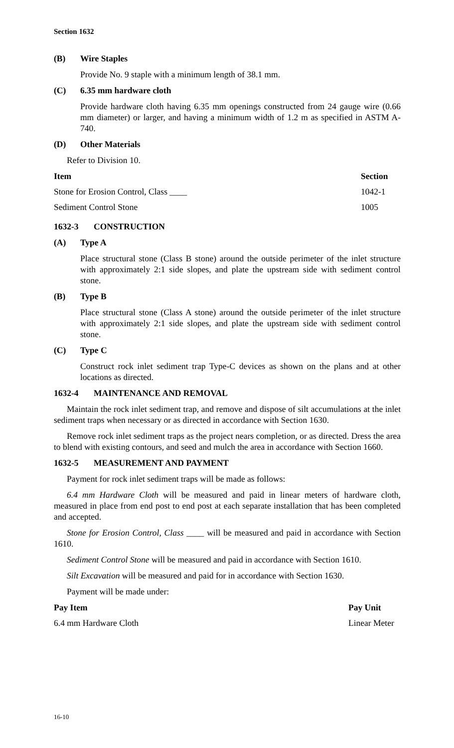Section 1632
(B) Wire Staples
Provide No. 9 staple with a minimum length of 38.1 mm.
(C) 6.35 mm hardware cloth
Provide hardware cloth having 6.35 mm openings constructed from 24 gauge wire (0.66 mm diameter) or larger, and having a minimum width of 1.2 m as specified in ASTM A-740.
(D) Other Materials
Refer to Division 10.
| Item | Section |
| --- | --- |
| Stone for Erosion Control, Class ____ | 1042-1 |
| Sediment Control Stone | 1005 |
1632-3 CONSTRUCTION
(A) Type A
Place structural stone (Class B stone) around the outside perimeter of the inlet structure with approximately 2:1 side slopes, and plate the upstream side with sediment control stone.
(B) Type B
Place structural stone (Class A stone) around the outside perimeter of the inlet structure with approximately 2:1 side slopes, and plate the upstream side with sediment control stone.
(C) Type C
Construct rock inlet sediment trap Type-C devices as shown on the plans and at other locations as directed.
1632-4 MAINTENANCE AND REMOVAL
Maintain the rock inlet sediment trap, and remove and dispose of silt accumulations at the inlet sediment traps when necessary or as directed in accordance with Section 1630.
Remove rock inlet sediment traps as the project nears completion, or as directed. Dress the area to blend with existing contours, and seed and mulch the area in accordance with Section 1660.
1632-5 MEASUREMENT AND PAYMENT
Payment for rock inlet sediment traps will be made as follows:
6.4 mm Hardware Cloth will be measured and paid in linear meters of hardware cloth, measured in place from end post to end post at each separate installation that has been completed and accepted.
Stone for Erosion Control, Class ____ will be measured and paid in accordance with Section 1610.
Sediment Control Stone will be measured and paid in accordance with Section 1610.
Silt Excavation will be measured and paid for in accordance with Section 1630.
Payment will be made under:
| Pay Item | Pay Unit |
| --- | --- |
| 6.4 mm Hardware Cloth | Linear Meter |
16-10